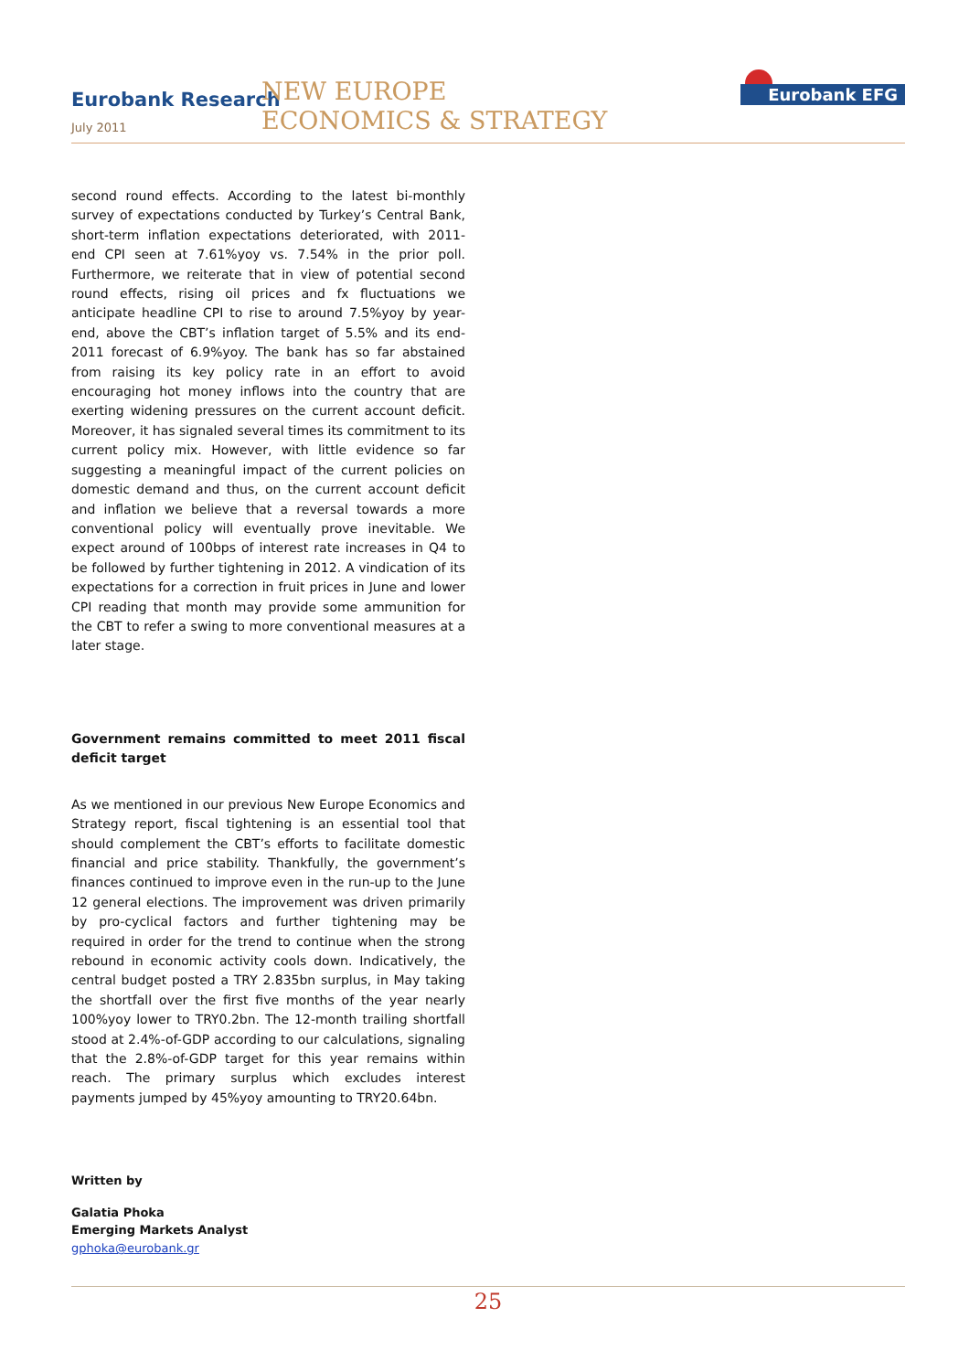Eurobank Research
July 2011
NEW EUROPE
ECONOMICS & STRATEGY
Eurobank EFG
second round effects. According to the latest bi-monthly survey of expectations conducted by Turkey’s Central Bank, short-term inflation expectations deteriorated, with 2011-end CPI seen at 7.61%yoy vs. 7.54% in the prior poll. Furthermore, we reiterate that in view of potential second round effects, rising oil prices and fx fluctuations we anticipate headline CPI to rise to around 7.5%yoy by year-end, above the CBT’s inflation target of 5.5% and its end-2011 forecast of 6.9%yoy. The bank has so far abstained from raising its key policy rate in an effort to avoid encouraging hot money inflows into the country that are exerting widening pressures on the current account deficit. Moreover, it has signaled several times its commitment to its current policy mix. However, with little evidence so far suggesting a meaningful impact of the current policies on domestic demand and thus, on the current account deficit and inflation we believe that a reversal towards a more conventional policy will eventually prove inevitable. We expect around of 100bps of interest rate increases in Q4 to be followed by further tightening in 2012. A vindication of its expectations for a correction in fruit prices in June and lower CPI reading that month may provide some ammunition for the CBT to refer a swing to more conventional measures at a later stage.
Government remains committed to meet 2011 fiscal deficit target
As we mentioned in our previous New Europe Economics and Strategy report, fiscal tightening is an essential tool that should complement the CBT’s efforts to facilitate domestic financial and price stability. Thankfully, the government’s finances continued to improve even in the run-up to the June 12 general elections. The improvement was driven primarily by pro-cyclical factors and further tightening may be required in order for the trend to continue when the strong rebound in economic activity cools down. Indicatively, the central budget posted a TRY 2.835bn surplus, in May taking the shortfall over the first five months of the year nearly 100%yoy lower to TRY0.2bn. The 12-month trailing shortfall stood at 2.4%-of-GDP according to our calculations, signaling that the 2.8%-of-GDP target for this year remains within reach. The primary surplus which excludes interest payments jumped by 45%yoy amounting to TRY20.64bn.
Written by
Galatia Phoka
Emerging Markets Analyst
gphoka@eurobank.gr
25